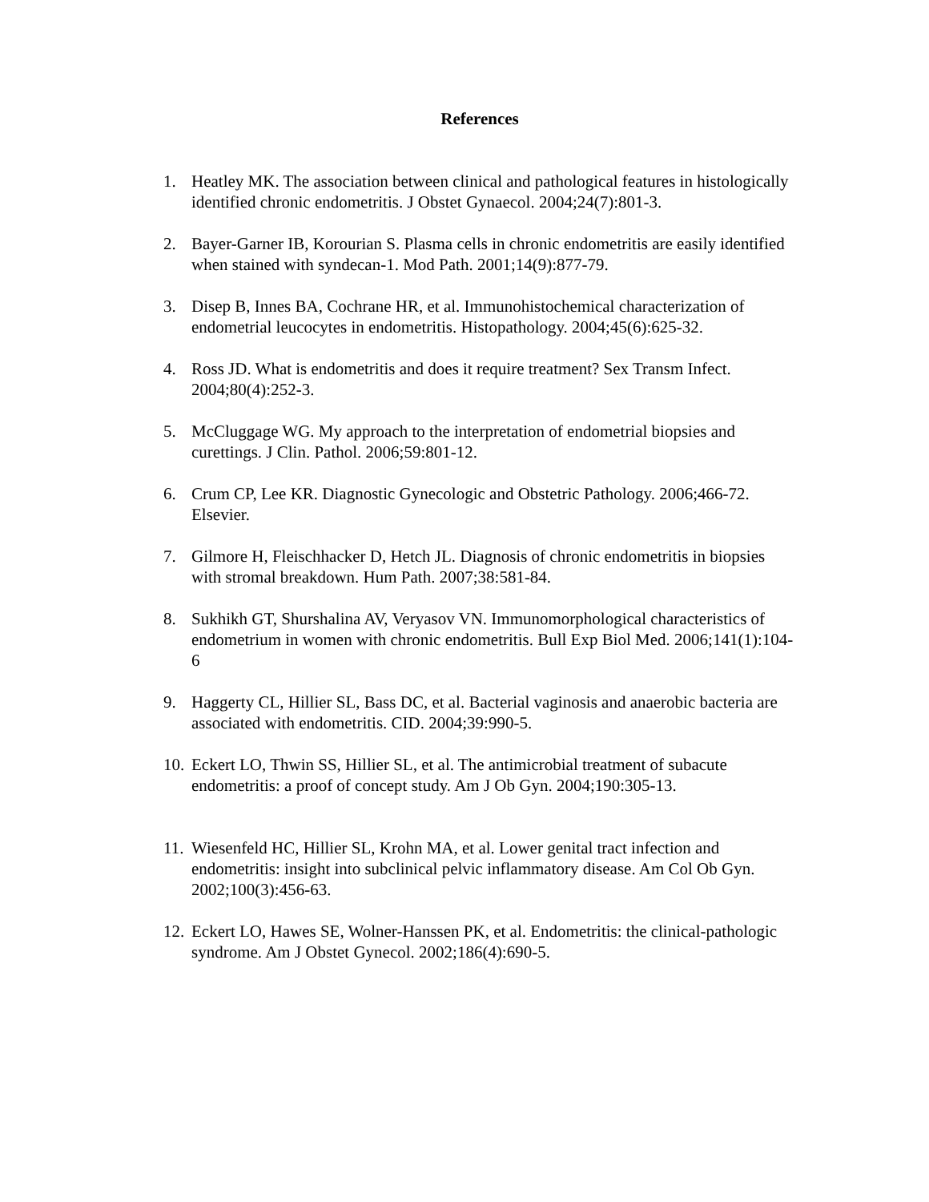References
1. Heatley MK. The association between clinical and pathological features in histologically identified chronic endometritis. J Obstet Gynaecol. 2004;24(7):801-3.
2. Bayer-Garner IB, Korourian S. Plasma cells in chronic endometritis are easily identified when stained with syndecan-1. Mod Path. 2001;14(9):877-79.
3. Disep B, Innes BA, Cochrane HR, et al. Immunohistochemical characterization of endometrial leucocytes in endometritis. Histopathology. 2004;45(6):625-32.
4. Ross JD. What is endometritis and does it require treatment? Sex Transm Infect. 2004;80(4):252-3.
5. McCluggage WG. My approach to the interpretation of endometrial biopsies and curettings. J Clin. Pathol. 2006;59:801-12.
6. Crum CP, Lee KR. Diagnostic Gynecologic and Obstetric Pathology. 2006;466-72. Elsevier.
7. Gilmore H, Fleischhacker D, Hetch JL. Diagnosis of chronic endometritis in biopsies with stromal breakdown. Hum Path. 2007;38:581-84.
8. Sukhikh GT, Shurshalina AV, Veryasov VN. Immunomorphological characteristics of endometrium in women with chronic endometritis. Bull Exp Biol Med. 2006;141(1):104-6
9. Haggerty CL, Hillier SL, Bass DC, et al. Bacterial vaginosis and anaerobic bacteria are associated with endometritis. CID. 2004;39:990-5.
10. Eckert LO, Thwin SS, Hillier SL, et al. The antimicrobial treatment of subacute endometritis: a proof of concept study. Am J Ob Gyn. 2004;190:305-13.
11. Wiesenfeld HC, Hillier SL, Krohn MA, et al. Lower genital tract infection and endometritis: insight into subclinical pelvic inflammatory disease. Am Col Ob Gyn. 2002;100(3):456-63.
12. Eckert LO, Hawes SE, Wolner-Hanssen PK, et al. Endometritis: the clinical-pathologic syndrome. Am J Obstet Gynecol. 2002;186(4):690-5.